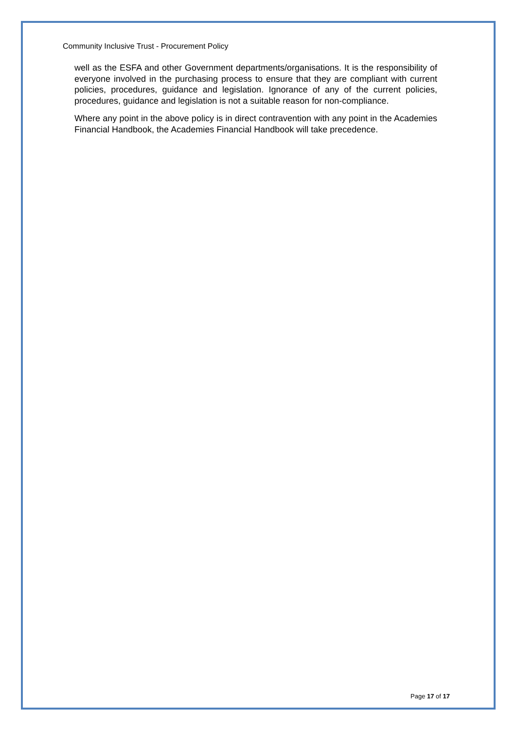Community Inclusive Trust - Procurement Policy
well as the ESFA and other Government departments/organisations. It is the responsibility of everyone involved in the purchasing process to ensure that they are compliant with current policies, procedures, guidance and legislation. Ignorance of any of the current policies, procedures, guidance and legislation is not a suitable reason for non-compliance.
Where any point in the above policy is in direct contravention with any point in the Academies Financial Handbook, the Academies Financial Handbook will take precedence.
Page 17 of 17